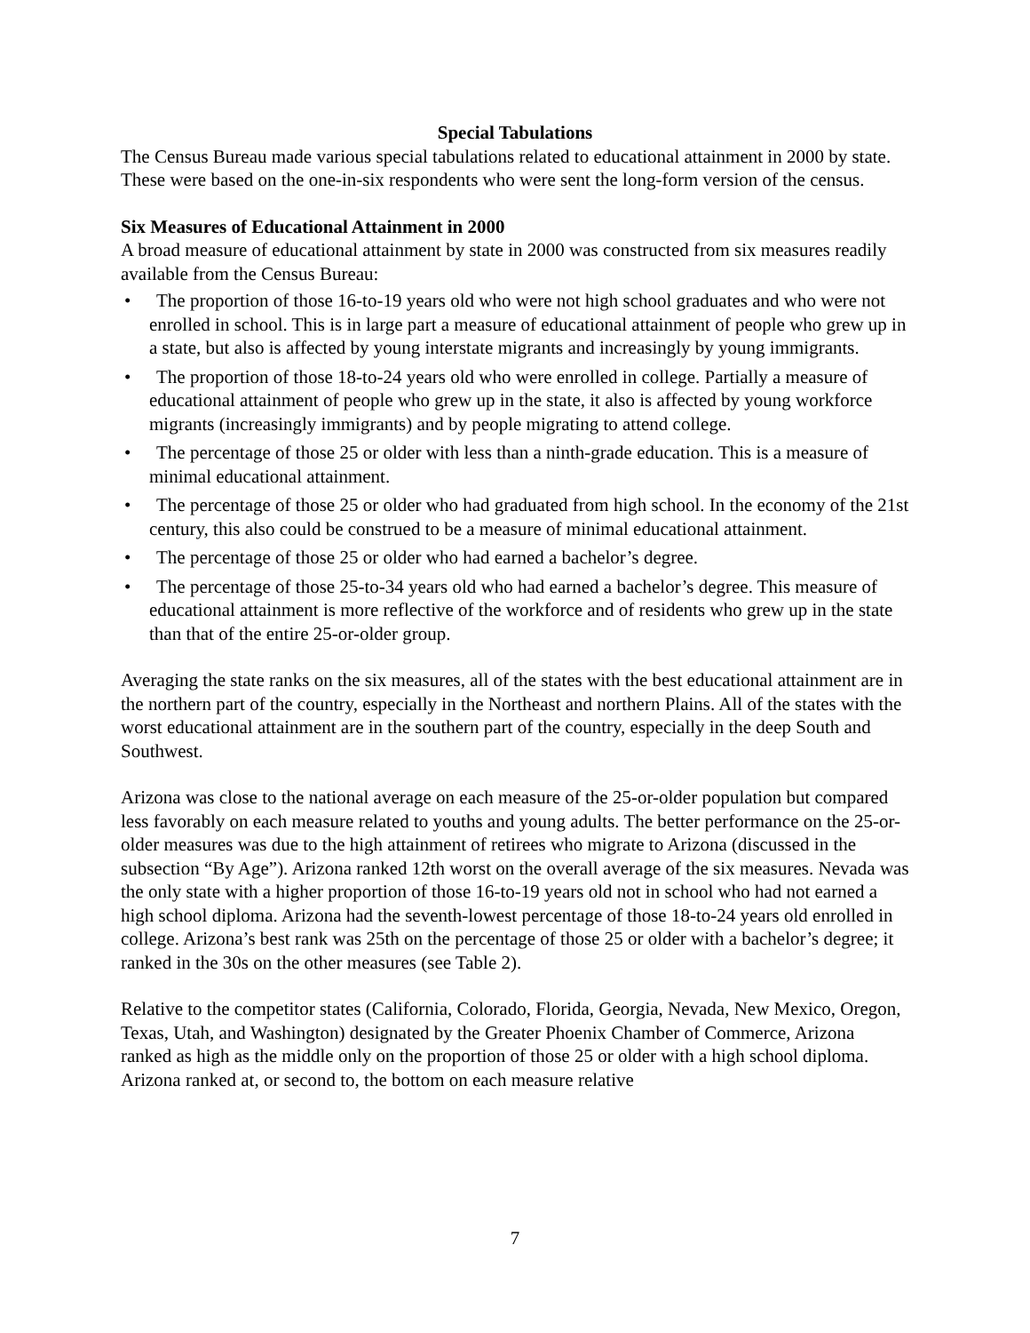Special Tabulations
The Census Bureau made various special tabulations related to educational attainment in 2000 by state. These were based on the one-in-six respondents who were sent the long-form version of the census.
Six Measures of Educational Attainment in 2000
A broad measure of educational attainment by state in 2000 was constructed from six measures readily available from the Census Bureau:
• The proportion of those 16-to-19 years old who were not high school graduates and who were not enrolled in school. This is in large part a measure of educational attainment of people who grew up in a state, but also is affected by young interstate migrants and increasingly by young immigrants.
• The proportion of those 18-to-24 years old who were enrolled in college. Partially a measure of educational attainment of people who grew up in the state, it also is affected by young workforce migrants (increasingly immigrants) and by people migrating to attend college.
• The percentage of those 25 or older with less than a ninth-grade education. This is a measure of minimal educational attainment.
• The percentage of those 25 or older who had graduated from high school. In the economy of the 21st century, this also could be construed to be a measure of minimal educational attainment.
• The percentage of those 25 or older who had earned a bachelor’s degree.
• The percentage of those 25-to-34 years old who had earned a bachelor’s degree. This measure of educational attainment is more reflective of the workforce and of residents who grew up in the state than that of the entire 25-or-older group.
Averaging the state ranks on the six measures, all of the states with the best educational attainment are in the northern part of the country, especially in the Northeast and northern Plains. All of the states with the worst educational attainment are in the southern part of the country, especially in the deep South and Southwest.
Arizona was close to the national average on each measure of the 25-or-older population but compared less favorably on each measure related to youths and young adults. The better performance on the 25-or-older measures was due to the high attainment of retirees who migrate to Arizona (discussed in the subsection “By Age”). Arizona ranked 12th worst on the overall average of the six measures. Nevada was the only state with a higher proportion of those 16-to-19 years old not in school who had not earned a high school diploma. Arizona had the seventh-lowest percentage of those 18-to-24 years old enrolled in college. Arizona’s best rank was 25th on the percentage of those 25 or older with a bachelor’s degree; it ranked in the 30s on the other measures (see Table 2).
Relative to the competitor states (California, Colorado, Florida, Georgia, Nevada, New Mexico, Oregon, Texas, Utah, and Washington) designated by the Greater Phoenix Chamber of Commerce, Arizona ranked as high as the middle only on the proportion of those 25 or older with a high school diploma. Arizona ranked at, or second to, the bottom on each measure relative
7